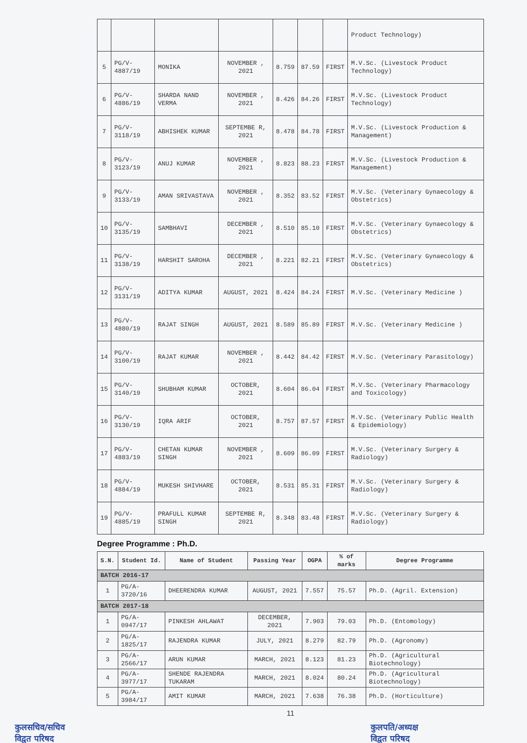| | | | | | | | Product Technology) |
| 5 | PG/V-4887/19 | MONIKA | NOVEMBER , 2021 | 8.759 | 87.59 | FIRST | M.V.Sc. (Livestock Product Technology) |
| 6 | PG/V-4886/19 | SHARDA NAND VERMA | NOVEMBER , 2021 | 8.426 | 84.26 | FIRST | M.V.Sc. (Livestock Product Technology) |
| 7 | PG/V-3118/19 | ABHISHEK KUMAR | SEPTEMBE R, 2021 | 8.478 | 84.78 | FIRST | M.V.Sc. (Livestock Production & Management) |
| 8 | PG/V-3123/19 | ANUJ KUMAR | NOVEMBER , 2021 | 8.823 | 88.23 | FIRST | M.V.Sc. (Livestock Production & Management) |
| 9 | PG/V-3133/19 | AMAN SRIVASTAVA | NOVEMBER , 2021 | 8.352 | 83.52 | FIRST | M.V.Sc. (Veterinary Gynaecology & Obstetrics) |
| 10 | PG/V-3135/19 | SAMBHAVI | DECEMBER , 2021 | 8.510 | 85.10 | FIRST | M.V.Sc. (Veterinary Gynaecology & Obstetrics) |
| 11 | PG/V-3138/19 | HARSHIT SAROHA | DECEMBER , 2021 | 8.221 | 82.21 | FIRST | M.V.Sc. (Veterinary Gynaecology & Obstetrics) |
| 12 | PG/V-3131/19 | ADITYA KUMAR | AUGUST, 2021 | 8.424 | 84.24 | FIRST | M.V.Sc. (Veterinary Medicine ) |
| 13 | PG/V-4880/19 | RAJAT SINGH | AUGUST, 2021 | 8.589 | 85.89 | FIRST | M.V.Sc. (Veterinary Medicine ) |
| 14 | PG/V-3100/19 | RAJAT KUMAR | NOVEMBER , 2021 | 8.442 | 84.42 | FIRST | M.V.Sc. (Veterinary Parasitology) |
| 15 | PG/V-3140/19 | SHUBHAM KUMAR | OCTOBER, 2021 | 8.604 | 86.04 | FIRST | M.V.Sc. (Veterinary Pharmacology and Toxicology) |
| 16 | PG/V-3130/19 | IQRA ARIF | OCTOBER, 2021 | 8.757 | 87.57 | FIRST | M.V.Sc. (Veterinary Public Health & Epidemiology) |
| 17 | PG/V-4883/19 | CHETAN KUMAR SINGH | NOVEMBER , 2021 | 8.609 | 86.09 | FIRST | M.V.Sc. (Veterinary Surgery & Radiology) |
| 18 | PG/V-4884/19 | MUKESH SHIVHARE | OCTOBER, 2021 | 8.531 | 85.31 | FIRST | M.V.Sc. (Veterinary Surgery & Radiology) |
| 19 | PG/V-4885/19 | PRAFULL KUMAR SINGH | SEPTEMBE R, 2021 | 8.348 | 83.48 | FIRST | M.V.Sc. (Veterinary Surgery & Radiology) |
Degree Programme : Ph.D.
| S.N. | Student Id. | Name of Student | Passing Year | OGPA | % of marks | Degree Programme |
| --- | --- | --- | --- | --- | --- | --- |
| BATCH 2016-17 | | | | | | |
| 1 | PG/A-3720/16 | DHEERENDRA KUMAR | AUGUST, 2021 | 7.557 | 75.57 | Ph.D. (Agril. Extension) |
| BATCH 2017-18 | | | | | | |
| 1 | PG/A-0947/17 | PINKESH AHLAWAT | DECEMBER, 2021 | 7.903 | 79.03 | Ph.D. (Entomology) |
| 2 | PG/A-1825/17 | RAJENDRA KUMAR | JULY, 2021 | 8.279 | 82.79 | Ph.D. (Agronomy) |
| 3 | PG/A-2566/17 | ARUN KUMAR | MARCH, 2021 | 8.123 | 81.23 | Ph.D. (Agricultural Biotechnology) |
| 4 | PG/A-3977/17 | SHENDE RAJENDRA TUKARAM | MARCH, 2021 | 8.024 | 80.24 | Ph.D. (Agricultural Biotechnology) |
| 5 | PG/A-3984/17 | AMIT KUMAR | MARCH, 2021 | 7.638 | 76.38 | Ph.D. (Horticulture) |
11
कुलसचिव/सचिव
विद्वत परिषद
कुलपति/अध्यक्ष
विद्वत परिषद